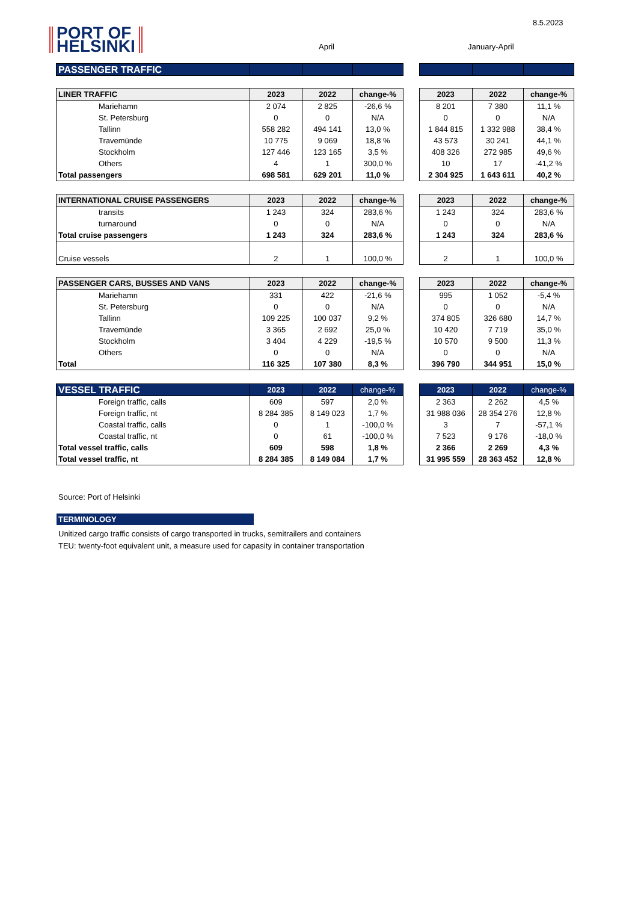8.5.2023
PORT OF
HELSINKI
April January-April
| PASSENGER TRAFFIC | | | | | | | |
| --- | --- | --- | --- | --- | --- | --- | --- |
| LINER TRAFFIC | 2023 | 2022 | change-% | | 2023 | 2022 | change-% |
| --- | --- | --- | --- | --- | --- | --- | --- |
| Mariehamn | 2 074 | 2 825 | -26,6 % | | 8 201 | 7 380 | 11,1 % |
| St. Petersburg | 0 | 0 | N/A | | 0 | 0 | N/A |
| Tallinn | 558 282 | 494 141 | 13,0 % | | 1 844 815 | 1 332 988 | 38,4 % |
| Travemünde | 10 775 | 9 069 | 18,8 % | | 43 573 | 30 241 | 44,1 % |
| Stockholm | 127 446 | 123 165 | 3,5 % | | 408 326 | 272 985 | 49,6 % |
| Others | 4 | 1 | 300,0 % | | 10 | 17 | -41,2 % |
| Total passengers | 698 581 | 629 201 | 11,0 % | | 2 304 925 | 1 643 611 | 40,2 % |
| INTERNATIONAL CRUISE PASSENGERS | 2023 | 2022 | change-% | | 2023 | 2022 | change-% |
| --- | --- | --- | --- | --- | --- | --- | --- |
| transits | 1 243 | 324 | 283,6 % | | 1 243 | 324 | 283,6 % |
| turnaround | 0 | 0 | N/A | | 0 | 0 | N/A |
| Total cruise passengers | 1 243 | 324 | 283,6 % | | 1 243 | 324 | 283,6 % |
| Cruise vessels | 2 | 1 | 100,0 % | | 2 | 1 | 100,0 % |
| PASSENGER CARS, BUSSES AND VANS | 2023 | 2022 | change-% | | 2023 | 2022 | change-% |
| --- | --- | --- | --- | --- | --- | --- | --- |
| Mariehamn | 331 | 422 | -21,6 % | | 995 | 1 052 | -5,4 % |
| St. Petersburg | 0 | 0 | N/A | | 0 | 0 | N/A |
| Tallinn | 109 225 | 100 037 | 9,2 % | | 374 805 | 326 680 | 14,7 % |
| Travemünde | 3 365 | 2 692 | 25,0 % | | 10 420 | 7 719 | 35,0 % |
| Stockholm | 3 404 | 4 229 | -19,5 % | | 10 570 | 9 500 | 11,3 % |
| Others | 0 | 0 | N/A | | 0 | 0 | N/A |
| Total | 116 325 | 107 380 | 8,3 % | | 396 790 | 344 951 | 15,0 % |
| VESSEL TRAFFIC | 2023 | 2022 | change-% | | 2023 | 2022 | change-% |
| --- | --- | --- | --- | --- | --- | --- | --- |
| Foreign traffic, calls | 609 | 597 | 2,0 % | | 2 363 | 2 262 | 4,5 % |
| Foreign traffic, nt | 8 284 385 | 8 149 023 | 1,7 % | | 31 988 036 | 28 354 276 | 12,8 % |
| Coastal traffic, calls | 0 | 1 | -100,0 % | | 3 | 7 | -57,1 % |
| Coastal traffic, nt | 0 | 61 | -100,0 % | | 7 523 | 9 176 | -18,0 % |
| Total vessel traffic, calls | 609 | 598 | 1,8 % | | 2 366 | 2 269 | 4,3 % |
| Total vessel traffic, nt | 8 284 385 | 8 149 084 | 1,7 % | | 31 995 559 | 28 363 452 | 12,8 % |
Source: Port of Helsinki
TERMINOLOGY
Unitized cargo traffic consists of cargo transported in trucks, semitrailers and containers
TEU: twenty-foot equivalent unit, a measure used for capasity in container transportation